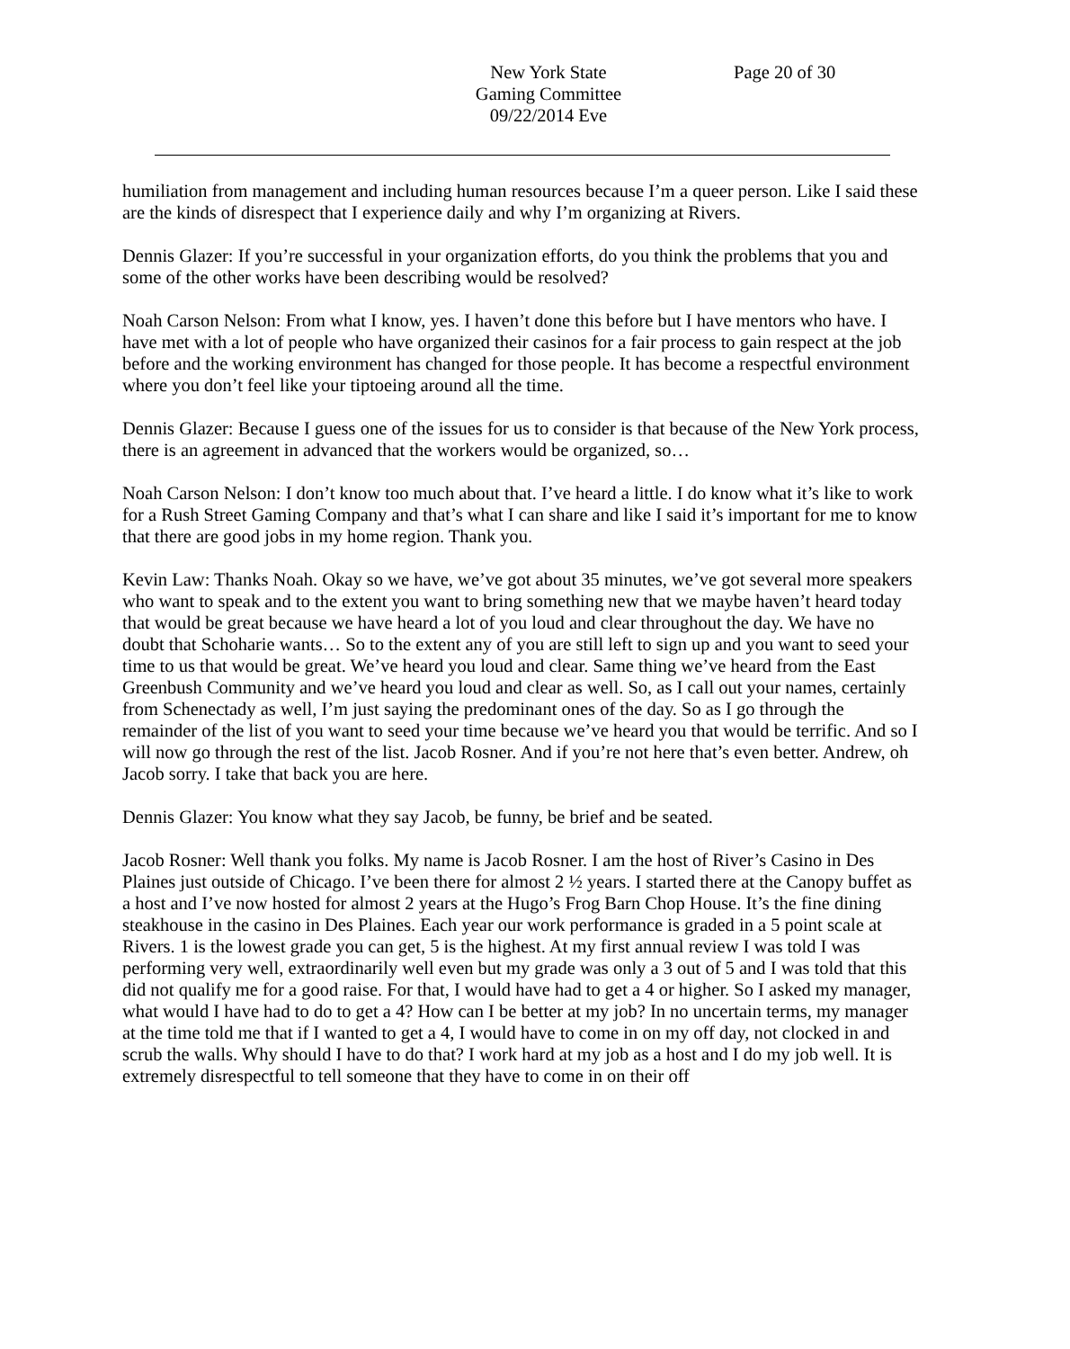New York State
Gaming Committee
09/22/2014 Eve
Page 20 of 30
humiliation from management and including human resources because I’m a queer person. Like I said these are the kinds of disrespect that I experience daily and why I’m organizing at Rivers.
Dennis Glazer: If you’re successful in your organization efforts, do you think the problems that you and some of the other works have been describing would be resolved?
Noah Carson Nelson: From what I know, yes. I haven’t done this before but I have mentors who have. I have met with a lot of people who have organized their casinos for a fair process to gain respect at the job before and the working environment has changed for those people. It has become a respectful environment where you don’t feel like your tiptoeing around all the time.
Dennis Glazer: Because I guess one of the issues for us to consider is that because of the New York process, there is an agreement in advanced that the workers would be organized, so…
Noah Carson Nelson: I don’t know too much about that. I’ve heard a little. I do know what it’s like to work for a Rush Street Gaming Company and that’s what I can share and like I said it’s important for me to know that there are good jobs in my home region. Thank you.
Kevin Law: Thanks Noah. Okay so we have, we’ve got about 35 minutes, we’ve got several more speakers who want to speak and to the extent you want to bring something new that we maybe haven’t heard today that would be great because we have heard a lot of you loud and clear throughout the day. We have no doubt that Schoharie wants… So to the extent any of you are still left to sign up and you want to seed your time to us that would be great. We’ve heard you loud and clear. Same thing we’ve heard from the East Greenbush Community and we’ve heard you loud and clear as well. So, as I call out your names, certainly from Schenectady as well, I’m just saying the predominant ones of the day. So as I go through the remainder of the list of you want to seed your time because we’ve heard you that would be terrific. And so I will now go through the rest of the list. Jacob Rosner. And if you’re not here that’s even better. Andrew, oh Jacob sorry. I take that back you are here.
Dennis Glazer: You know what they say Jacob, be funny, be brief and be seated.
Jacob Rosner: Well thank you folks. My name is Jacob Rosner. I am the host of River’s Casino in Des Plaines just outside of Chicago. I’ve been there for almost 2 ½ years. I started there at the Canopy buffet as a host and I’ve now hosted for almost 2 years at the Hugo’s Frog Barn Chop House. It’s the fine dining steakhouse in the casino in Des Plaines. Each year our work performance is graded in a 5 point scale at Rivers. 1 is the lowest grade you can get, 5 is the highest. At my first annual review I was told I was performing very well, extraordinarily well even but my grade was only a 3 out of 5 and I was told that this did not qualify me for a good raise. For that, I would have had to get a 4 or higher. So I asked my manager, what would I have had to do to get a 4? How can I be better at my job? In no uncertain terms, my manager at the time told me that if I wanted to get a 4, I would have to come in on my off day, not clocked in and scrub the walls. Why should I have to do that? I work hard at my job as a host and I do my job well. It is extremely disrespectful to tell someone that they have to come in on their off